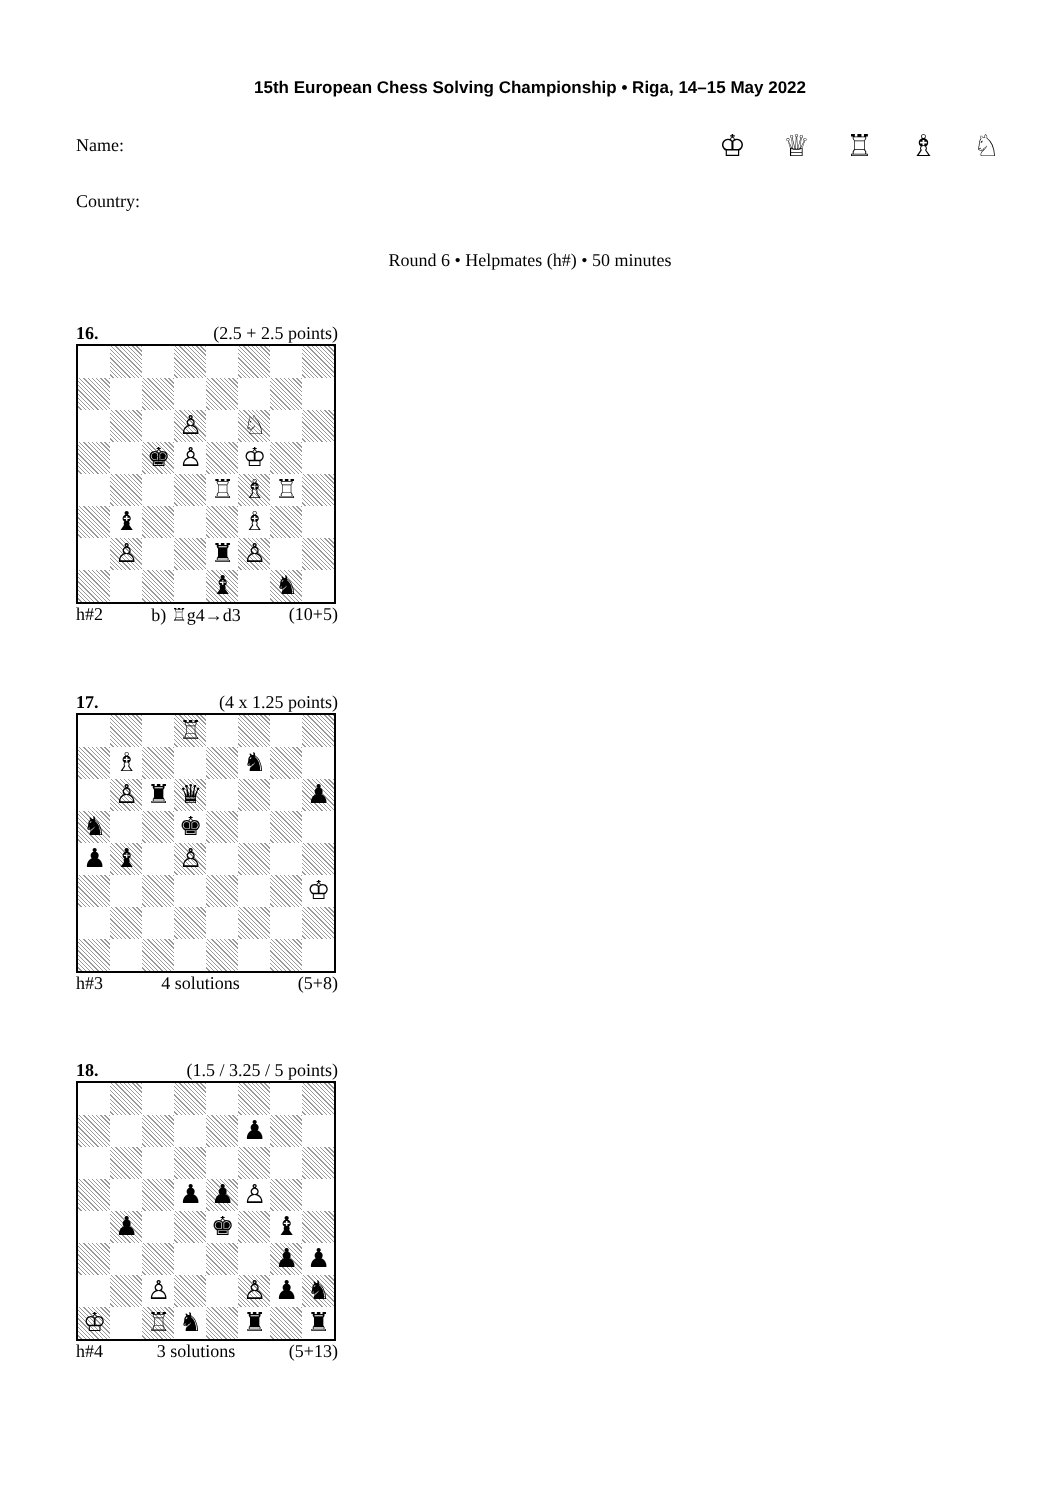15th European Chess Solving Championship • Riga, 14–15 May 2022
Name:
♔ ♕ ♖ ♗ ♘
Country:
Round 6 • Helpmates (h#) • 50 minutes
16. (2.5 + 2.5 points)
| | | | ♙ | | ♘ | | |
| | | ♚ | ♙ | | ♔ | | |
| | | | | ♖ | ♗ | ♖ | |
| | ♝ | | | | ♗ | | |
| | ♙ | | | ♜ | ♙ | | |
| | | | | ♝ | | ♞ | |
h#2 b) ♖g4→d3 (10+5)
17. (4 x 1.25 points)
| | | | ♖ | | | | |
| | ♗ | | | | ♞ | | |
| | ♙ | ♜ | ♛ | | | | ♟ |
| ♞ | | | ♚ | | | | |
| ♟ | ♝ | | ♙ | | | | |
| | | | | | | | ♔ |
h#3 4 solutions (5+8)
18. (1.5 / 3.25 / 5 points)
| | | | | | ♟ | | |
| | | | ♟ | ♟ | ♙ | | |
| | ♟ | | | ♚ | | ♝ | |
| | | | | | | ♟ | ♟ |
| | | ♙ | | | ♙ | ♟ | ♞ |
| ♔ | | ♖ | ♞ | | ♜ | | ♜ |
h#4 3 solutions (5+13)